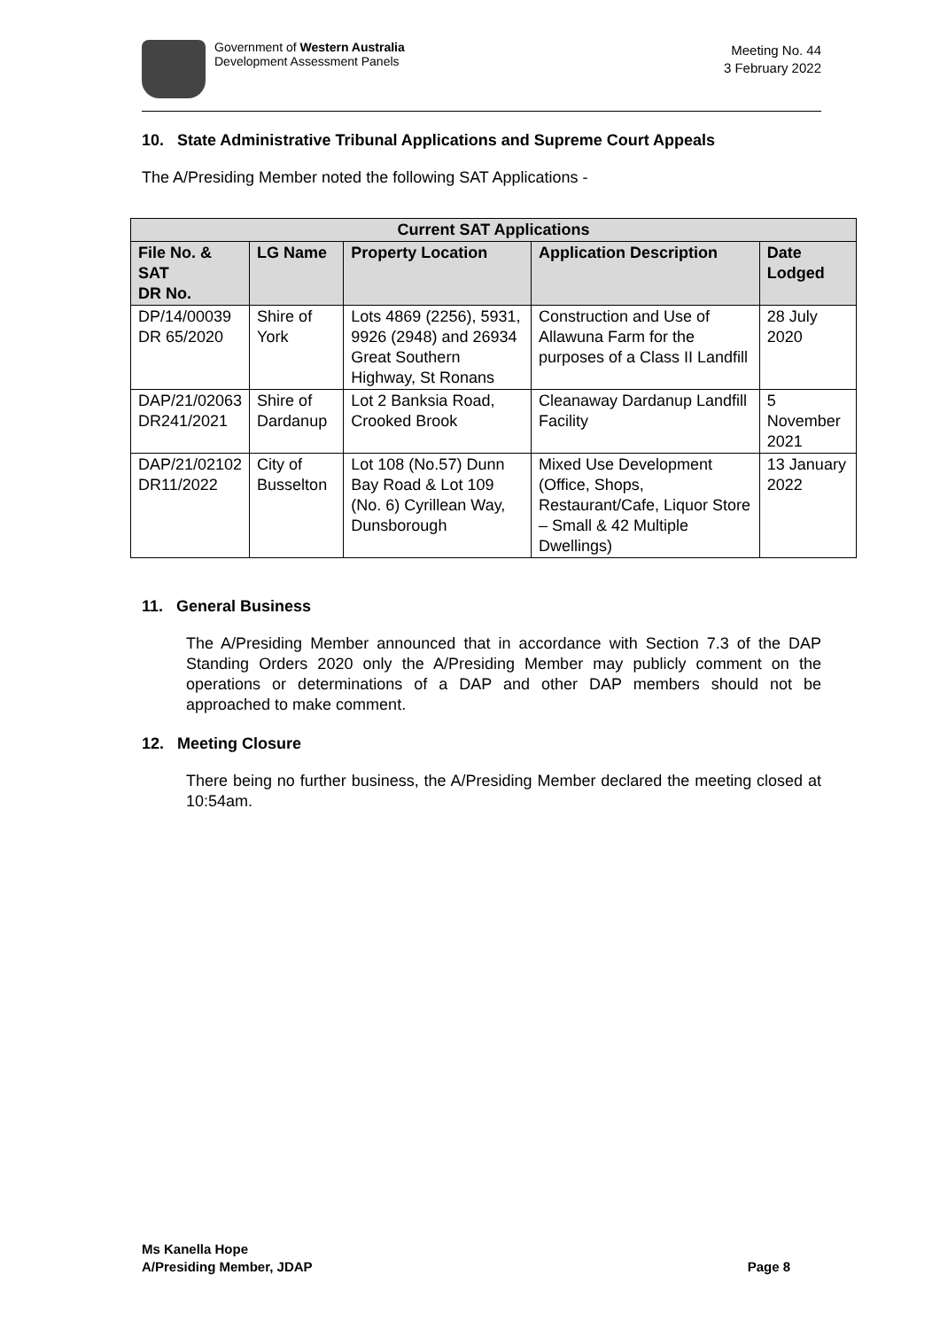Government of Western Australia
Development Assessment Panels
Meeting No. 44
3 February 2022
10. State Administrative Tribunal Applications and Supreme Court Appeals
The A/Presiding Member noted the following SAT Applications -
| Current SAT Applications | | | | |
| --- | --- | --- | --- | --- |
| File No. & SAT DR No. | LG Name | Property Location | Application Description | Date Lodged |
| DP/14/00039 DR 65/2020 | Shire of York | Lots 4869 (2256), 5931, 9926 (2948) and 26934 Great Southern Highway, St Ronans | Construction and Use of Allawuna Farm for the purposes of a Class II Landfill | 28 July 2020 |
| DAP/21/02063 DR241/2021 | Shire of Dardanup | Lot 2 Banksia Road, Crooked Brook | Cleanaway Dardanup Landfill Facility | 5 November 2021 |
| DAP/21/02102 DR11/2022 | City of Busselton | Lot 108 (No.57) Dunn Bay Road & Lot 109 (No. 6) Cyrillean Way, Dunsborough | Mixed Use Development (Office, Shops, Restaurant/Cafe, Liquor Store – Small & 42 Multiple Dwellings) | 13 January 2022 |
11. General Business
The A/Presiding Member announced that in accordance with Section 7.3 of the DAP Standing Orders 2020 only the A/Presiding Member may publicly comment on the operations or determinations of a DAP and other DAP members should not be approached to make comment.
12. Meeting Closure
There being no further business, the A/Presiding Member declared the meeting closed at 10:54am.
Ms Kanella Hope
A/Presiding Member, JDAP Page 8